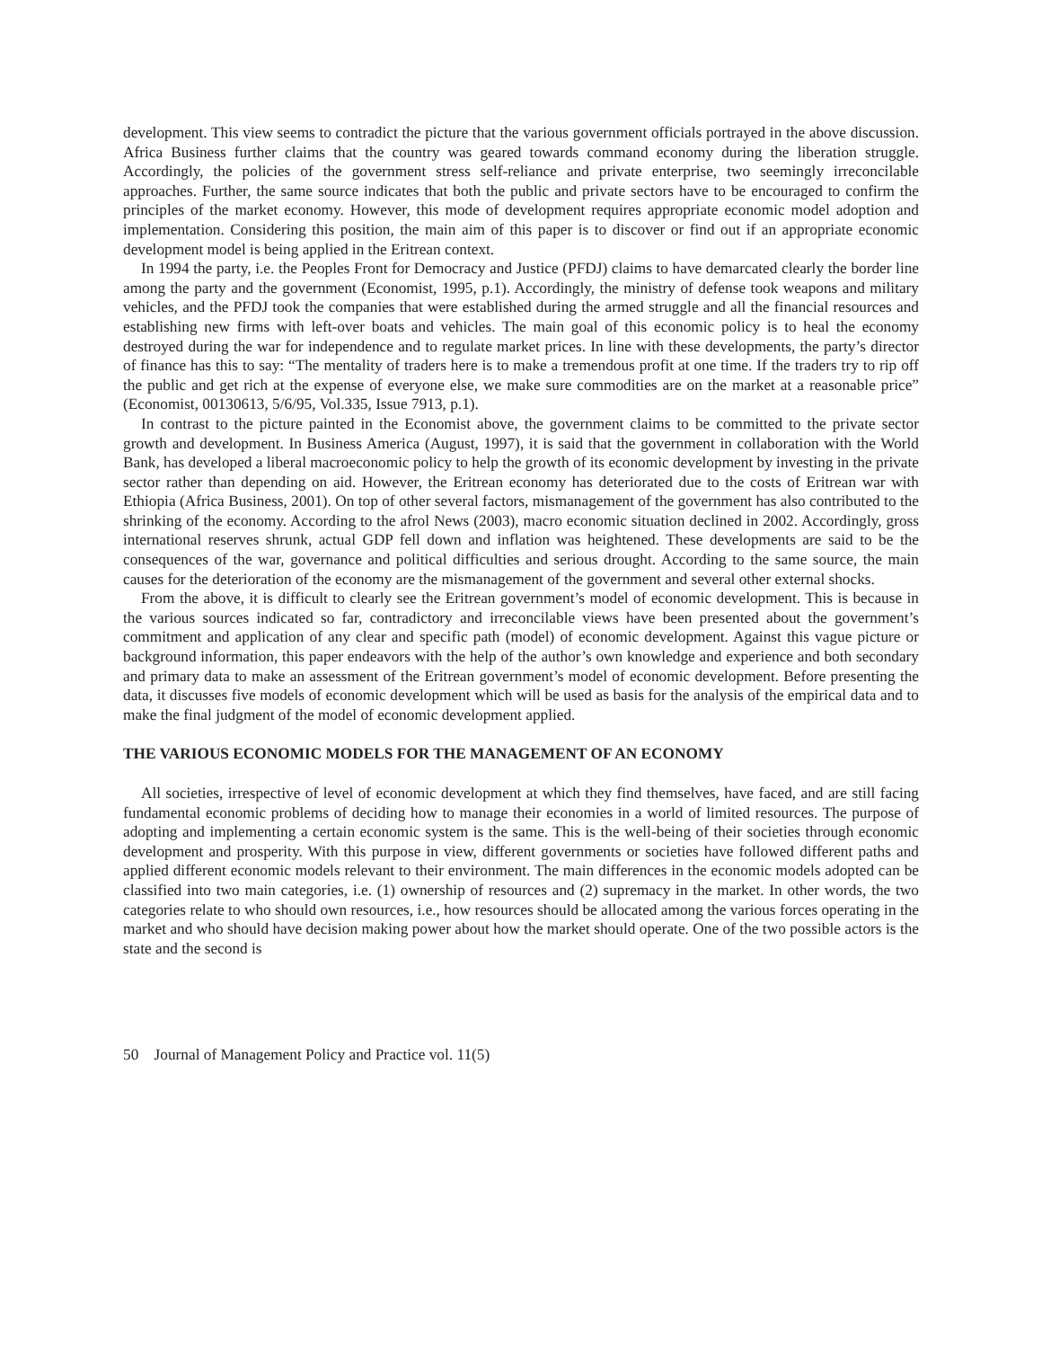development. This view seems to contradict the picture that the various government officials portrayed in the above discussion. Africa Business further claims that the country was geared towards command economy during the liberation struggle. Accordingly, the policies of the government stress self-reliance and private enterprise, two seemingly irreconcilable approaches. Further, the same source indicates that both the public and private sectors have to be encouraged to confirm the principles of the market economy. However, this mode of development requires appropriate economic model adoption and implementation. Considering this position, the main aim of this paper is to discover or find out if an appropriate economic development model is being applied in the Eritrean context.
In 1994 the party, i.e. the Peoples Front for Democracy and Justice (PFDJ) claims to have demarcated clearly the border line among the party and the government (Economist, 1995, p.1). Accordingly, the ministry of defense took weapons and military vehicles, and the PFDJ took the companies that were established during the armed struggle and all the financial resources and establishing new firms with left-over boats and vehicles. The main goal of this economic policy is to heal the economy destroyed during the war for independence and to regulate market prices. In line with these developments, the party’s director of finance has this to say: “The mentality of traders here is to make a tremendous profit at one time. If the traders try to rip off the public and get rich at the expense of everyone else, we make sure commodities are on the market at a reasonable price” (Economist, 00130613, 5/6/95, Vol.335, Issue 7913, p.1).
In contrast to the picture painted in the Economist above, the government claims to be committed to the private sector growth and development. In Business America (August, 1997), it is said that the government in collaboration with the World Bank, has developed a liberal macroeconomic policy to help the growth of its economic development by investing in the private sector rather than depending on aid. However, the Eritrean economy has deteriorated due to the costs of Eritrean war with Ethiopia (Africa Business, 2001). On top of other several factors, mismanagement of the government has also contributed to the shrinking of the economy. According to the afrol News (2003), macro economic situation declined in 2002. Accordingly, gross international reserves shrunk, actual GDP fell down and inflation was heightened. These developments are said to be the consequences of the war, governance and political difficulties and serious drought. According to the same source, the main causes for the deterioration of the economy are the mismanagement of the government and several other external shocks.
From the above, it is difficult to clearly see the Eritrean government’s model of economic development. This is because in the various sources indicated so far, contradictory and irreconcilable views have been presented about the government’s commitment and application of any clear and specific path (model) of economic development. Against this vague picture or background information, this paper endeavors with the help of the author’s own knowledge and experience and both secondary and primary data to make an assessment of the Eritrean government’s model of economic development. Before presenting the data, it discusses five models of economic development which will be used as basis for the analysis of the empirical data and to make the final judgment of the model of economic development applied.
THE VARIOUS ECONOMIC MODELS FOR THE MANAGEMENT OF AN ECONOMY
All societies, irrespective of level of economic development at which they find themselves, have faced, and are still facing fundamental economic problems of deciding how to manage their economies in a world of limited resources. The purpose of adopting and implementing a certain economic system is the same. This is the well-being of their societies through economic development and prosperity. With this purpose in view, different governments or societies have followed different paths and applied different economic models relevant to their environment. The main differences in the economic models adopted can be classified into two main categories, i.e. (1) ownership of resources and (2) supremacy in the market. In other words, the two categories relate to who should own resources, i.e., how resources should be allocated among the various forces operating in the market and who should have decision making power about how the market should operate. One of the two possible actors is the state and the second is
50 Journal of Management Policy and Practice vol. 11(5)